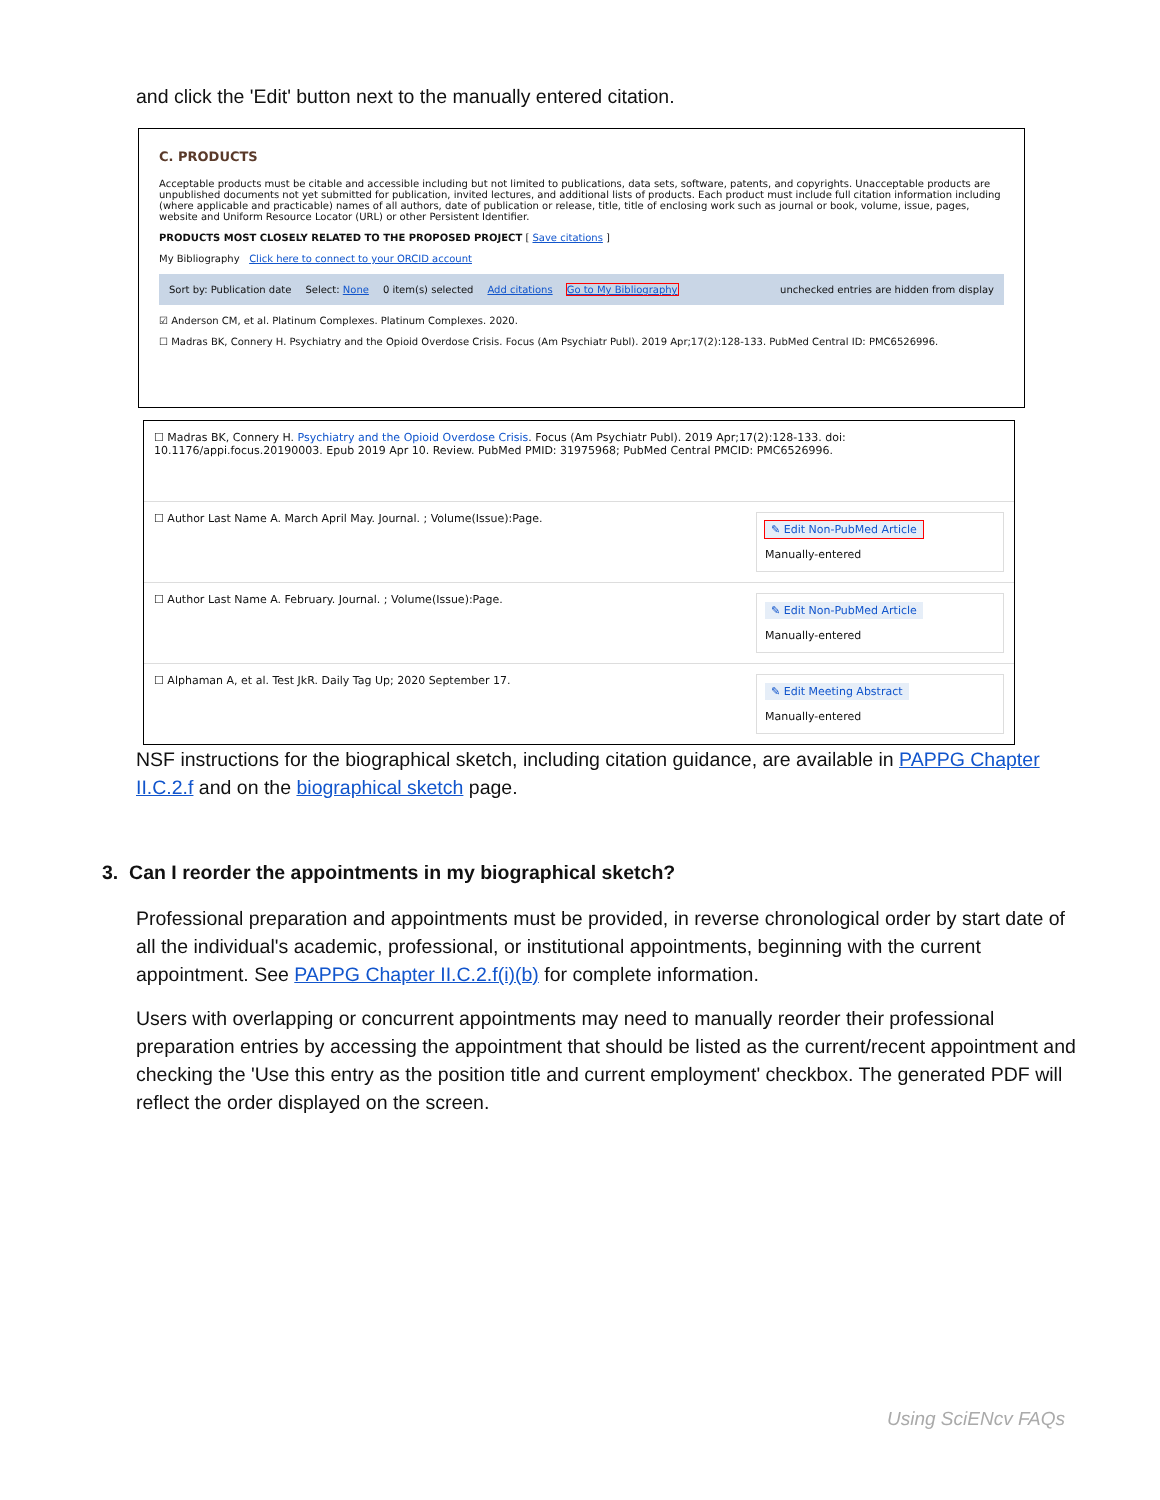and click the 'Edit' button next to the manually entered citation.
C. PRODUCTS
Acceptable products must be citable and accessible including but not limited to publications, data sets, software, patents, and copyrights. Unacceptable products are unpublished documents not yet submitted for publication, invited lectures, and additional lists of products. Each product must include full citation information including (where applicable and practicable) names of all authors, date of publication or release, title, title of enclosing work such as journal or book, volume, issue, pages, website and Uniform Resource Locator (URL) or other Persistent Identifier.
PRODUCTS MOST CLOSELY RELATED TO THE PROPOSED PROJECT [ Save citations ]
My Bibliography Click here to connect to your ORCID account
Sort by: Publication date Select: None 0 item(s) selected Add citations Go to My Bibliography unchecked entries are hidden from display
☑ Anderson CM, et al. Platinum Complexes. Platinum Complexes. 2020.
☐ Madras BK, Connery H. Psychiatry and the Opioid Overdose Crisis. Focus (Am Psychiatr Publ). 2019 Apr;17(2):128-133. PubMed Central ID: PMC6526996.
☐ Madras BK, Connery H. Psychiatry and the Opioid Overdose Crisis. Focus (Am Psychiatr Publ). 2019 Apr;17(2):128-133. doi: 10.1176/appi.focus.20190003. Epub 2019 Apr 10. Review. PubMed PMID: 31975968; PubMed Central PMCID: PMC6526996.
☐ Author Last Name A. March April May. Journal. ; Volume(Issue):Page.
✎ Edit Non-PubMed Article
Manually-entered
☐ Author Last Name A. February. Journal. ; Volume(Issue):Page.
✎ Edit Non-PubMed Article
Manually-entered
☐ Alphaman A, et al. Test JkR. Daily Tag Up; 2020 September 17.
✎ Edit Meeting Abstract
Manually-entered
NSF instructions for the biographical sketch, including citation guidance, are available in PAPPG Chapter II.C.2.f and on the biographical sketch page.
3. Can I reorder the appointments in my biographical sketch?
Professional preparation and appointments must be provided, in reverse chronological order by start date of all the individual's academic, professional, or institutional appointments, beginning with the current appointment. See PAPPG Chapter II.C.2.f(i)(b) for complete information.
Users with overlapping or concurrent appointments may need to manually reorder their professional preparation entries by accessing the appointment that should be listed as the current/recent appointment and checking the 'Use this entry as the position title and current employment' checkbox. The generated PDF will reflect the order displayed on the screen.
Using SciENcv FAQs